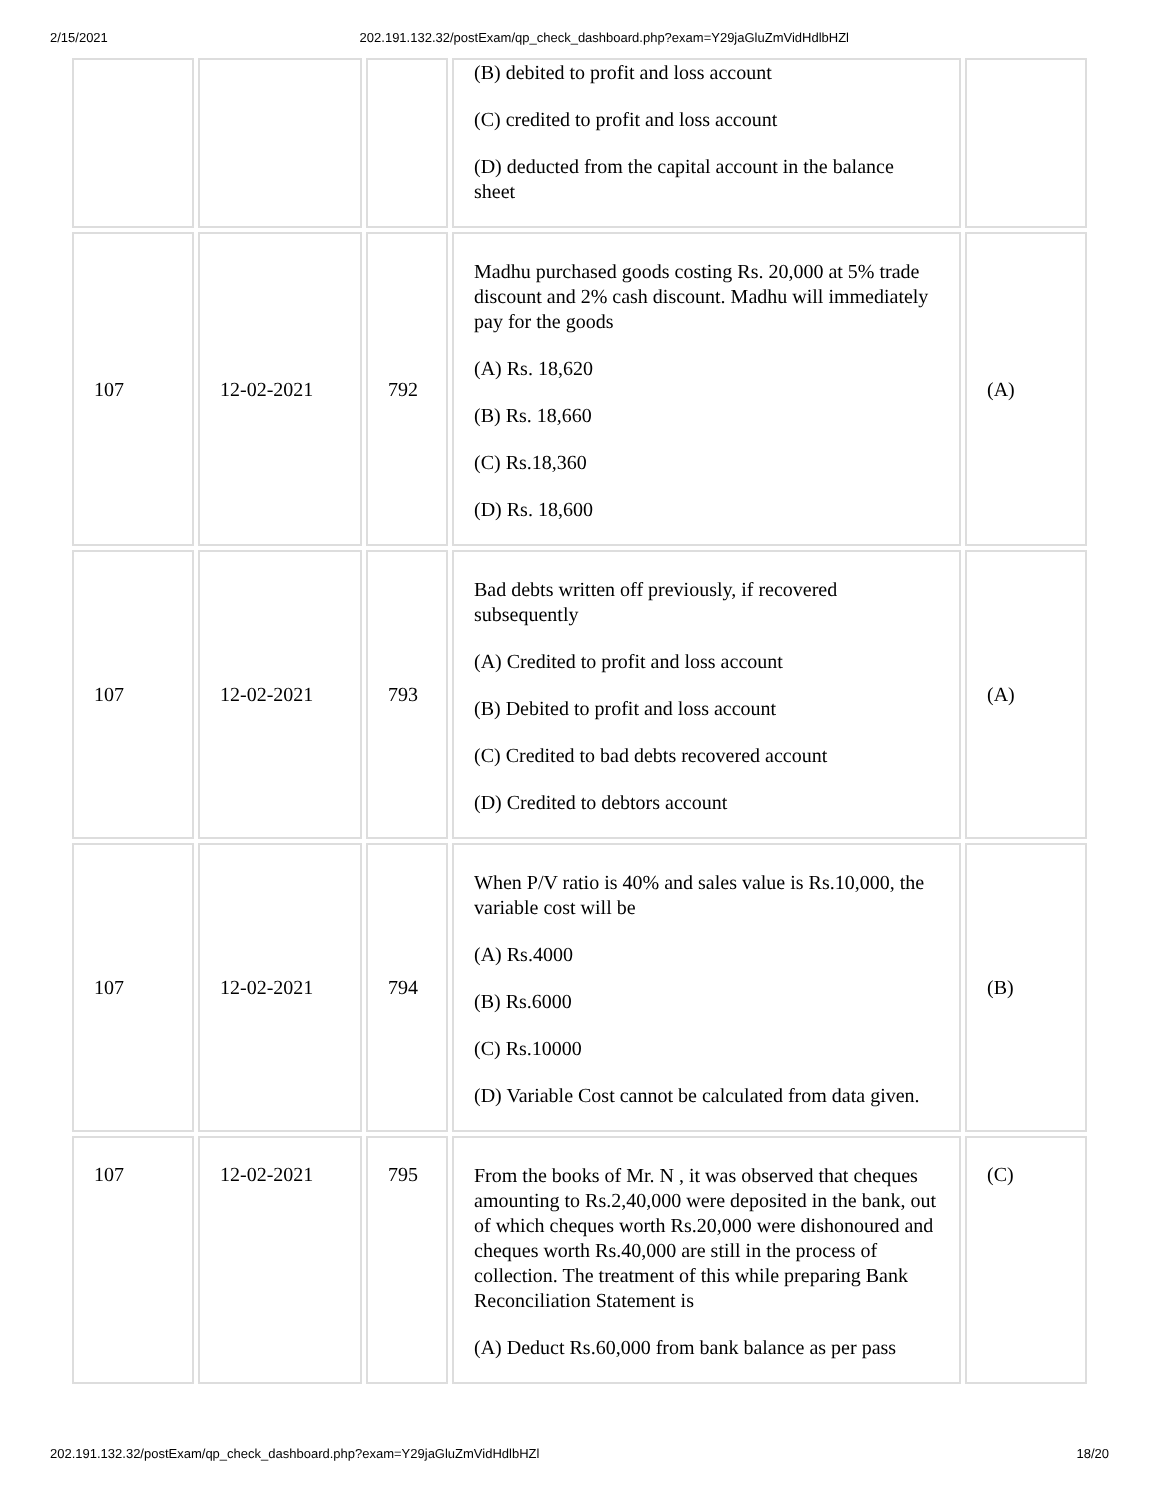2/15/2021 202.191.132.32/postExam/qp_check_dashboard.php?exam=Y29jaGluZmVidHdlbHZl
| | | | (B) debited to profit and loss account (C) credited to profit and loss account (D) deducted from the capital account in the balance sheet | |
| 107 | 12-02-2021 | 792 | Madhu purchased goods costing Rs. 20,000 at 5% trade discount and 2% cash discount. Madhu will immediately pay for the goods (A) Rs. 18,620 (B) Rs. 18,660 (C) Rs.18,360 (D) Rs. 18,600 | (A) |
| 107 | 12-02-2021 | 793 | Bad debts written off previously, if recovered subsequently (A) Credited to profit and loss account (B) Debited to profit and loss account (C) Credited to bad debts recovered account (D) Credited to debtors account | (A) |
| 107 | 12-02-2021 | 794 | When P/V ratio is 40% and sales value is Rs.10,000, the variable cost will be (A) Rs.4000 (B) Rs.6000 (C) Rs.10000 (D) Variable Cost cannot be calculated from data given. | (B) |
| 107 | 12-02-2021 | 795 | From the books of Mr. N , it was observed that cheques amounting to Rs.2,40,000 were deposited in the bank, out of which cheques worth Rs.20,000 were dishonoured and cheques worth Rs.40,000 are still in the process of collection. The treatment of this while preparing Bank Reconciliation Statement is (A) Deduct Rs.60,000 from bank balance as per pass | (C) |
202.191.132.32/postExam/qp_check_dashboard.php?exam=Y29jaGluZmVidHdlbHZl 18/20